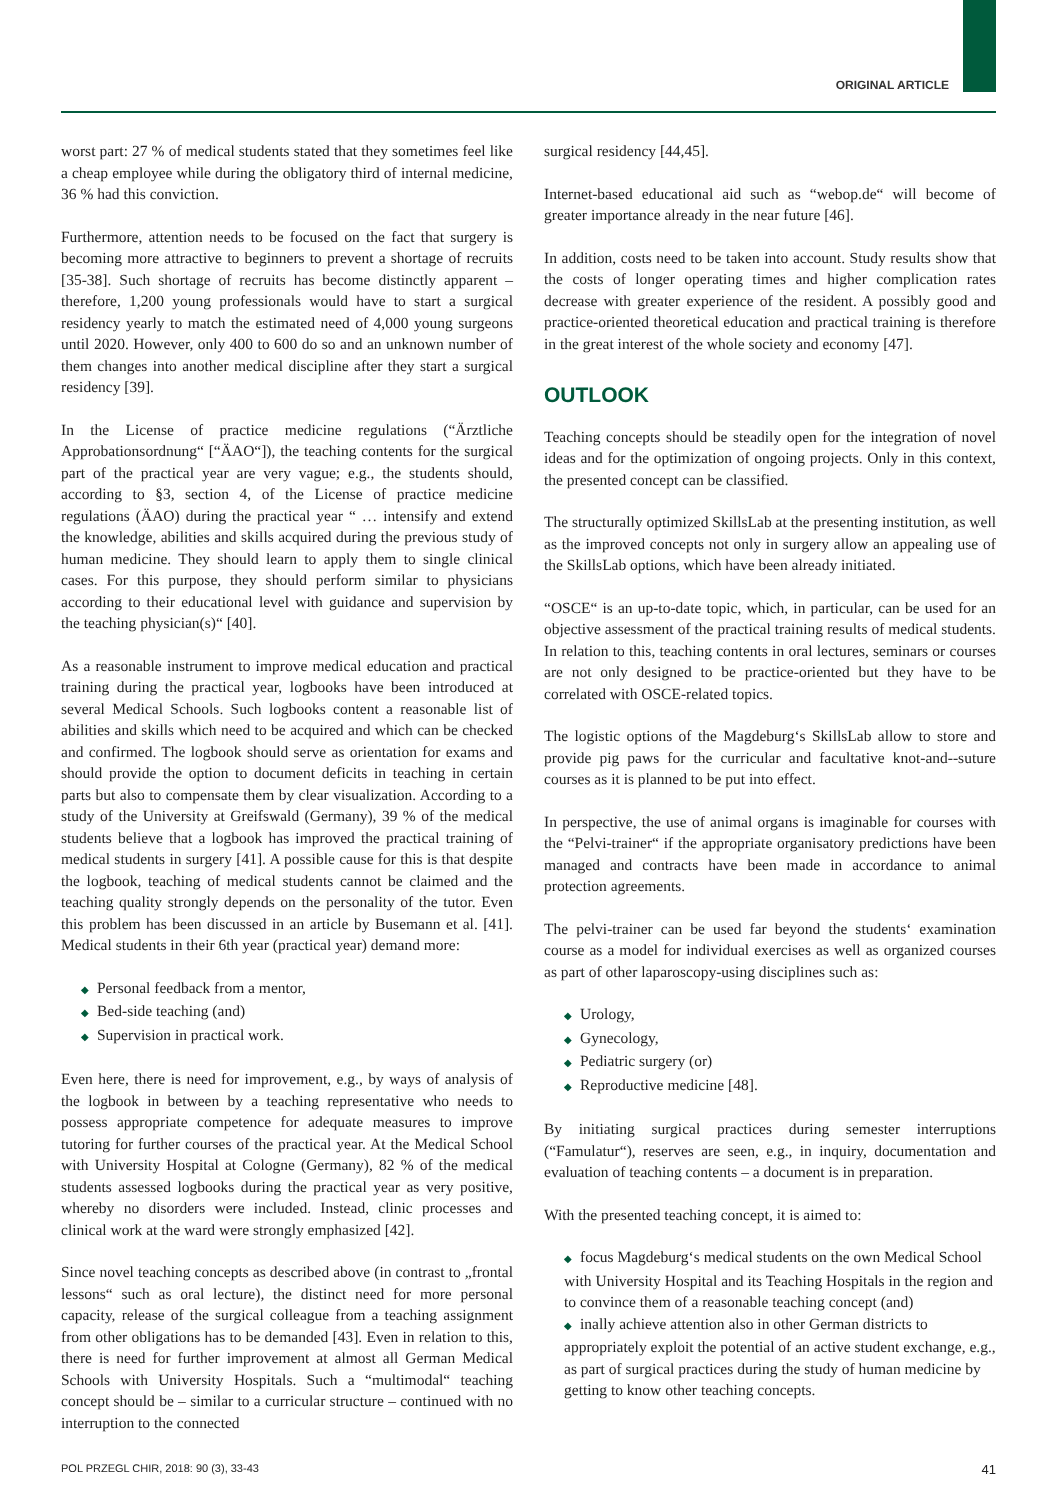ORIGINAL ARTICLE
worst part: 27 % of medical students stated that they sometimes feel like a cheap employee while during the obligatory third of internal medicine, 36 % had this conviction.
Furthermore, attention needs to be focused on the fact that surgery is becoming more attractive to beginners to prevent a shortage of recruits [35-38]. Such shortage of recruits has become distinctly apparent – therefore, 1,200 young professionals would have to start a surgical residency yearly to match the estimated need of 4,000 young surgeons until 2020. However, only 400 to 600 do so and an unknown number of them changes into another medical discipline after they start a surgical residency [39].
In the License of practice medicine regulations (“Ärztliche Approbationsordnung“ [“ÄAO“]), the teaching contents for the surgical part of the practical year are very vague; e.g., the students should, according to §3, section 4, of the License of practice medicine regulations (ÄAO) during the practical year “ … intensify and extend the knowledge, abilities and skills acquired during the previous study of human medicine. They should learn to apply them to single clinical cases. For this purpose, they should perform similar to physicians according to their educational level with guidance and supervision by the teaching physician(s)“ [40].
As a reasonable instrument to improve medical education and practical training during the practical year, logbooks have been introduced at several Medical Schools. Such logbooks content a reasonable list of abilities and skills which need to be acquired and which can be checked and confirmed. The logbook should serve as orientation for exams and should provide the option to document deficits in teaching in certain parts but also to compensate them by clear visualization. According to a study of the University at Greifswald (Germany), 39 % of the medical students believe that a logbook has improved the practical training of medical students in surgery [41]. A possible cause for this is that despite the logbook, teaching of medical students cannot be claimed and the teaching quality strongly depends on the personality of the tutor. Even this problem has been discussed in an article by Busemann et al. [41]. Medical students in their 6th year (practical year) demand more:
◆ Personal feedback from a mentor,
◆ Bed-side teaching (and)
◆ Supervision in practical work.
Even here, there is need for improvement, e.g., by ways of analysis of the logbook in between by a teaching representative who needs to possess appropriate competence for adequate measures to improve tutoring for further courses of the practical year. At the Medical School with University Hospital at Cologne (Germany), 82 % of the medical students assessed logbooks during the practical year as very positive, whereby no disorders were included. Instead, clinic processes and clinical work at the ward were strongly emphasized [42].
Since novel teaching concepts as described above (in contrast to „frontal lessons“ such as oral lecture), the distinct need for more personal capacity, release of the surgical colleague from a teaching assignment from other obligations has to be demanded [43]. Even in relation to this, there is need for further improvement at almost all German Medical Schools with University Hospitals. Such a “multimodal“ teaching concept should be – similar to a curricular structure – continued with no interruption to the connected
surgical residency [44,45].
Internet-based educational aid such as “webop.de“ will become of greater importance already in the near future [46].
In addition, costs need to be taken into account. Study results show that the costs of longer operating times and higher complication rates decrease with greater experience of the resident. A possibly good and practice-oriented theoretical education and practical training is therefore in the great interest of the whole society and economy [47].
OUTLOOK
Teaching concepts should be steadily open for the integration of novel ideas and for the optimization of ongoing projects. Only in this context, the presented concept can be classified.
The structurally optimized SkillsLab at the presenting institution, as well as the improved concepts not only in surgery allow an appealing use of the SkillsLab options, which have been already initiated.
“OSCE“ is an up-to-date topic, which, in particular, can be used for an objective assessment of the practical training results of medical students. In relation to this, teaching contents in oral lectures, seminars or courses are not only designed to be practice-oriented but they have to be correlated with OSCE-related topics.
The logistic options of the Magdeburg‘s SkillsLab allow to store and provide pig paws for the curricular and facultative knot-and--suture courses as it is planned to be put into effect.
In perspective, the use of animal organs is imaginable for courses with the “Pelvi-trainer“ if the appropriate organisatory predictions have been managed and contracts have been made in accordance to animal protection agreements.
The pelvi-trainer can be used far beyond the students‘ examination course as a model for individual exercises as well as organized courses as part of other laparoscopy-using disciplines such as:
◆ Urology,
◆ Gynecology,
◆ Pediatric surgery (or)
◆ Reproductive medicine [48].
By initiating surgical practices during semester interruptions (“Famulatur“), reserves are seen, e.g., in inquiry, documentation and evaluation of teaching contents – a document is in preparation.
With the presented teaching concept, it is aimed to:
◆ focus Magdeburg‘s medical students on the own Medical School with University Hospital and its Teaching Hospitals in the region and to convince them of a reasonable teaching concept (and)
◆ inally achieve attention also in other German districts to appropriately exploit the potential of an active student exchange, e.g., as part of surgical practices during the study of human medicine by getting to know other teaching concepts.
POL PRZEGL CHIR, 2018: 90 (3), 33-43 41